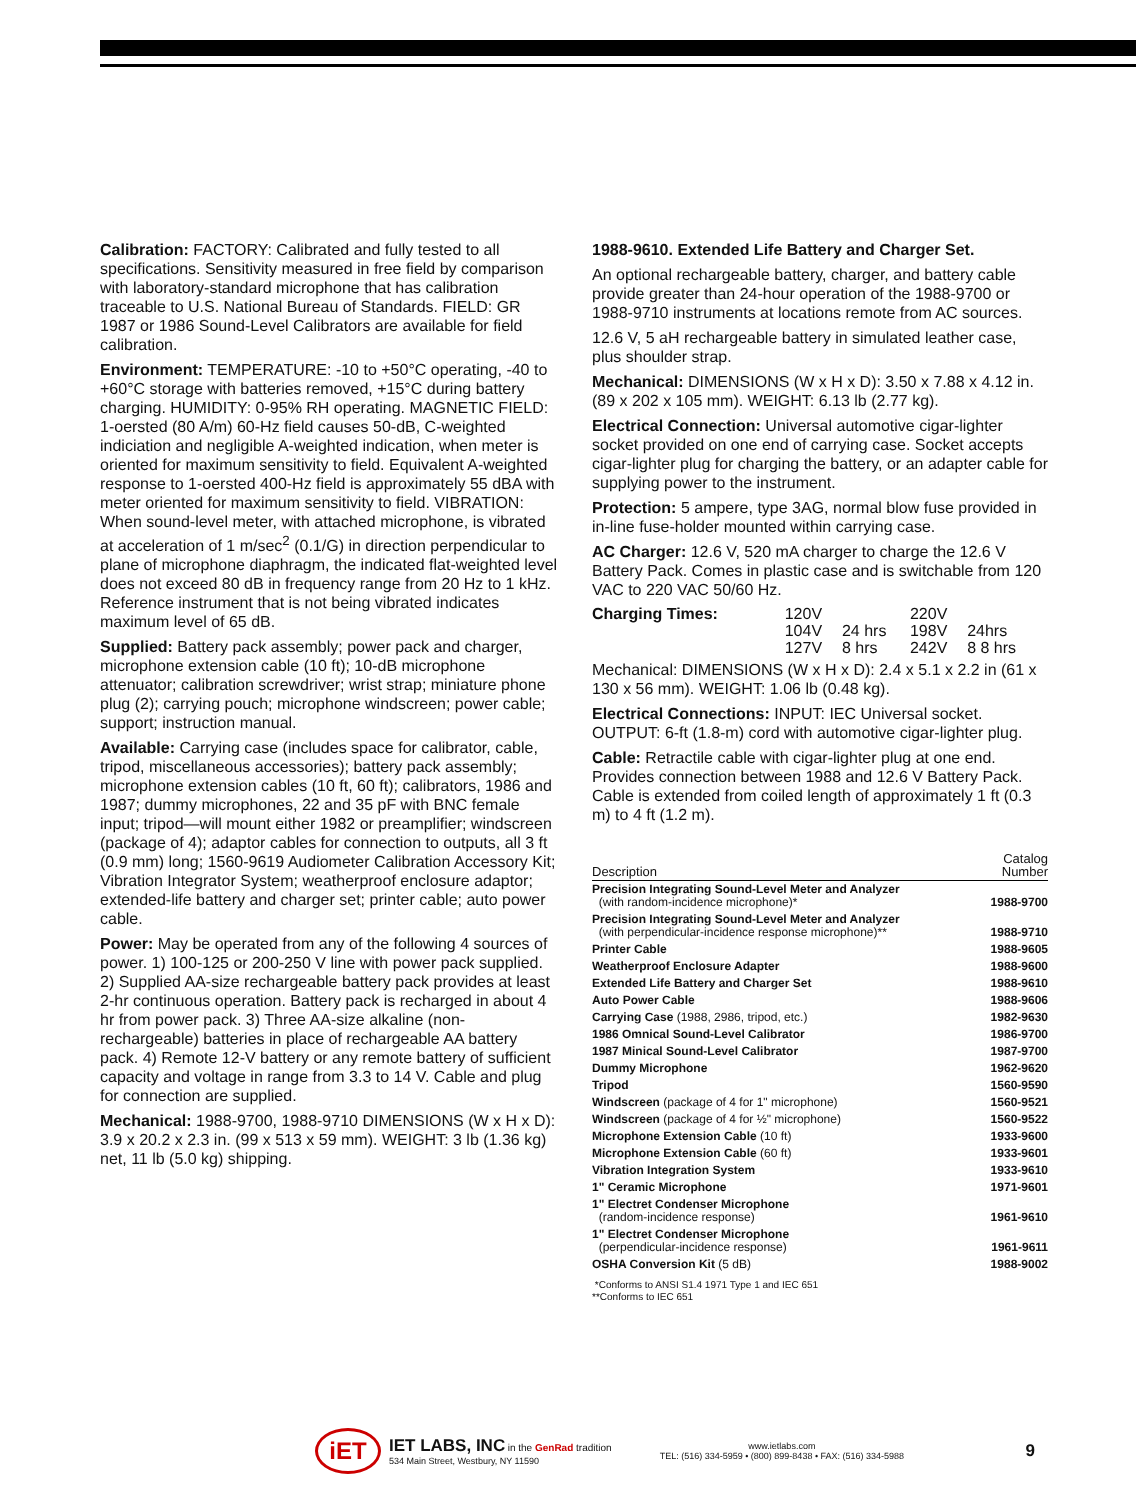Calibration: FACTORY: Calibrated and fully tested to all specifications. Sensitivity measured in free field by comparison with laboratory-standard microphone that has calibration traceable to U.S. National Bureau of Standards. FIELD: GR 1987 or 1986 Sound-Level Calibrators are available for field calibration.
Environment: TEMPERATURE: -10 to +50°C operating, -40 to +60°C storage with batteries removed, +15°C during battery charging. HUMIDITY: 0-95% RH operating. MAGNETIC FIELD: 1-oersted (80 A/m) 60-Hz field causes 50-dB, C-weighted indiciation and negligible A-weighted indication, when meter is oriented for maximum sensitivity to field. Equivalent A-weighted response to 1-oersted 400-Hz field is approximately 55 dBA with meter oriented for maximum sensitivity to field. VIBRATION: When sound-level meter, with attached microphone, is vibrated at acceleration of 1 m/sec<sup>2</sup> (0.1/G) in direction perpendicular to plane of microphone diaphragm, the indicated flat-weighted level does not exceed 80 dB in frequency range from 20 Hz to 1 kHz. Reference instrument that is not being vibrated indicates maximum level of 65 dB.
Supplied: Battery pack assembly; power pack and charger, microphone extension cable (10 ft); 10-dB microphone attenuator; calibration screwdriver; wrist strap; miniature phone plug (2); carrying pouch; microphone windscreen; power cable; support; instruction manual.
Available: Carrying case (includes space for calibrator, cable, tripod, miscellaneous accessories); battery pack assembly; microphone extension cables (10 ft, 60 ft); calibrators, 1986 and 1987; dummy microphones, 22 and 35 pF with BNC female input; tripod—will mount either 1982 or preamplifier; windscreen (package of 4); adaptor cables for connection to outputs, all 3 ft (0.9 mm) long; 1560-9619 Audiometer Calibration Accessory Kit; Vibration Integrator System; weatherproof enclosure adaptor; extended-life battery and charger set; printer cable; auto power cable.
Power: May be operated from any of the following 4 sources of power. 1) 100-125 or 200-250 V line with power pack supplied. 2) Supplied AA-size rechargeable battery pack provides at least 2-hr continuous operation. Battery pack is recharged in about 4 hr from power pack. 3) Three AA-size alkaline (non-rechargeable) batteries in place of rechargeable AA battery pack. 4) Remote 12-V battery or any remote battery of sufficient capacity and voltage in range from 3.3 to 14 V. Cable and plug for connection are supplied.
Mechanical: 1988-9700, 1988-9710 DIMENSIONS (W x H x D): 3.9 x 20.2 x 2.3 in. (99 x 513 x 59 mm). WEIGHT: 3 lb (1.36 kg) net, 11 lb (5.0 kg) shipping.
1988-9610. Extended Life Battery and Charger Set.
An optional rechargeable battery, charger, and battery cable provide greater than 24-hour operation of the 1988-9700 or 1988-9710 instruments at locations remote from AC sources.
12.6 V, 5 aH rechargeable battery in simulated leather case, plus shoulder strap.
Mechanical: DIMENSIONS (W x H x D): 3.50 x 7.88 x 4.12 in. (89 x 202 x 105 mm). WEIGHT: 6.13 lb (2.77 kg).
Electrical Connection: Universal automotive cigar-lighter socket provided on one end of carrying case. Socket accepts cigar-lighter plug for charging the battery, or an adapter cable for supplying power to the instrument.
Protection: 5 ampere, type 3AG, normal blow fuse provided in in-line fuse-holder mounted within carrying case.
AC Charger: 12.6 V, 520 mA charger to charge the 12.6 V Battery Pack. Comes in plastic case and is switchable from 120 VAC to 220 VAC 50/60 Hz.
| Charging Times: | 120V | | 220V | |
| | 104V | 24 hrs | 198V | 24hrs |
| | 127V | 8 hrs | 242V | 8 8 hrs |
Mechanical: DIMENSIONS (W x H x D): 2.4 x 5.1 x 2.2 in (61 x 130 x 56 mm). WEIGHT: 1.06 lb (0.48 kg).
Electrical Connections: INPUT: IEC Universal socket. OUTPUT: 6-ft (1.8-m) cord with automotive cigar-lighter plug.
Cable: Retractile cable with cigar-lighter plug at one end. Provides connection between 1988 and 12.6 V Battery Pack. Cable is extended from coiled length of approximately 1 ft (0.3 m) to 4 ft (1.2 m).
| Description | Catalog Number |
| --- | --- |
| Precision Integrating Sound-Level Meter and Analyzer (with random-incidence microphone)* | 1988-9700 |
| Precision Integrating Sound-Level Meter and Analyzer (with perpendicular-incidence response microphone)** | 1988-9710 |
| Printer Cable | 1988-9605 |
| Weatherproof Enclosure Adapter | 1988-9600 |
| Extended Life Battery and Charger Set | 1988-9610 |
| Auto Power Cable | 1988-9606 |
| Carrying Case (1988, 2986, tripod, etc.) | 1982-9630 |
| 1986 Omnical Sound-Level Calibrator | 1986-9700 |
| 1987 Minical Sound-Level Calibrator | 1987-9700 |
| Dummy Microphone | 1962-9620 |
| Tripod | 1560-9590 |
| Windscreen (package of 4 for 1" microphone) | 1560-9521 |
| Windscreen (package of 4 for ½" microphone) | 1560-9522 |
| Microphone Extension Cable (10 ft) | 1933-9600 |
| Microphone Extension Cable (60 ft) | 1933-9601 |
| Vibration Integration System | 1933-9610 |
| 1" Ceramic Microphone | 1971-9601 |
| 1" Electret Condenser Microphone (random-incidence response) | 1961-9610 |
| 1" Electret Condenser Microphone (perpendicular-incidence response) | 1961-9611 |
| OSHA Conversion Kit (5 dB) | 1988-9002 |
*Conforms to ANSI S1.4 1971 Type 1 and IEC 651
**Conforms to IEC 651
iET
IET LABS, INC in the GenRad tradition
534 Main Street, Westbury, NY 11590
www.ietlabs.com
TEL: (516) 334-5959 • (800) 899-8438 • FAX: (516) 334-5988
9